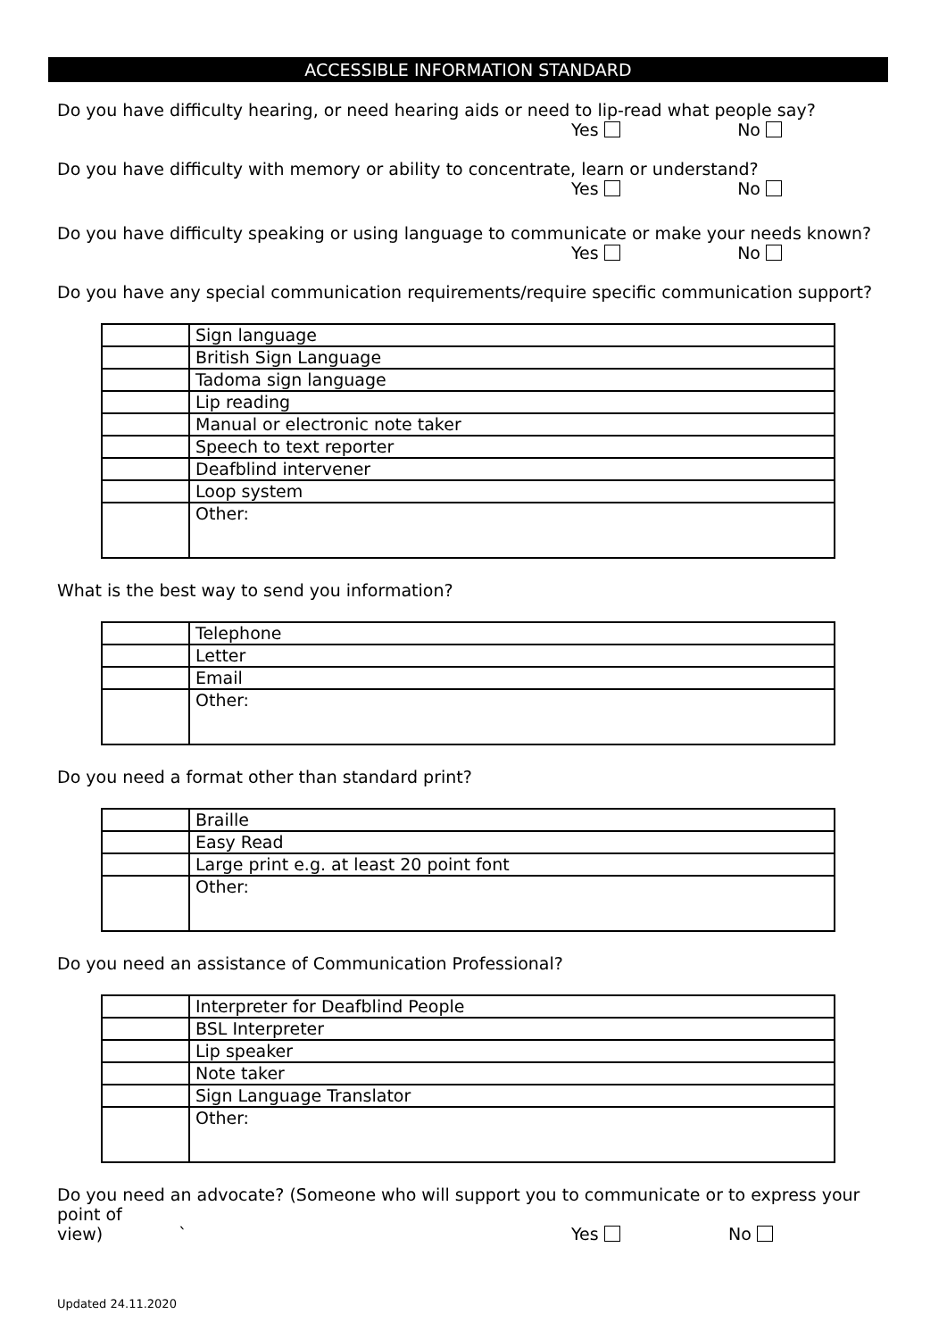ACCESSIBLE INFORMATION STANDARD
Do you have difficulty hearing, or need hearing aids or need to lip-read what people say?
Yes No
Do you have difficulty with memory or ability to concentrate, learn or understand?
Yes No
Do you have difficulty speaking or using language to communicate or make your needs known?
Yes No
Do you have any special communication requirements/require specific communication support?
| | Sign language |
| | British Sign Language |
| | Tadoma sign language |
| | Lip reading |
| | Manual or electronic note taker |
| | Speech to text reporter |
| | Deafblind intervener |
| | Loop system |
| | Other: |
What is the best way to send you information?
| | Telephone |
| | Letter |
| | Email |
| | Other: |
Do you need a format other than standard print?
| | Braille |
| | Easy Read |
| | Large print e.g. at least 20 point font |
| | Other: |
Do you need an assistance of Communication Professional?
| | Interpreter for Deafblind People |
| | BSL Interpreter |
| | Lip speaker |
| | Note taker |
| | Sign Language Translator |
| | Other: |
Do you need an advocate? (Someone who will support you to communicate or to express your point of
view) ` Yes No
Updated 24.11.2020